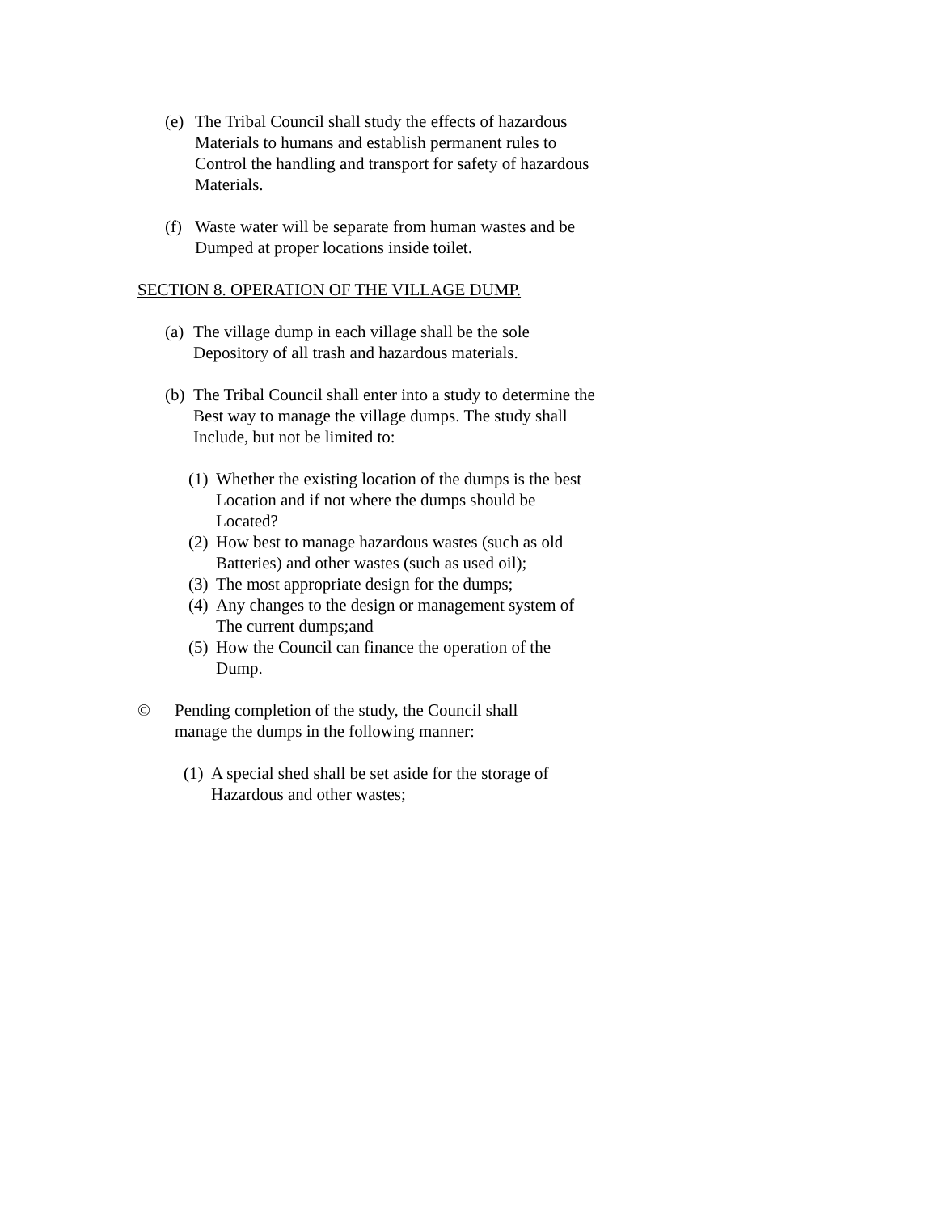(e)
The Tribal Council shall study the effects of hazardous
Materials to humans and establish permanent rules to
Control the handling and transport for safety of hazardous
Materials.
(f)
Waste water will be separate from human wastes and be
Dumped at proper locations inside toilet.
SECTION 8. OPERATION OF THE VILLAGE DUMP.
(a)
The village dump in each village shall be the sole
Depository of all trash and hazardous materials.
(b)
The Tribal Council shall enter into a study to determine the
Best way to manage the village dumps. The study shall
Include, but not be limited to:
(1)
Whether the existing location of the dumps is the best
Location and if not where the dumps should be
Located?
(2)
How best to manage hazardous wastes (such as old
Batteries) and other wastes (such as used oil);
(3)
The most appropriate design for the dumps;
(4)
Any changes to the design or management system of
The current dumps;and
(5)
How the Council can finance the operation of the
Dump.
© Pending completion of the study, the Council shall
manage the dumps in the following manner:
(1)
A special shed shall be set aside for the storage of
Hazardous and other wastes;